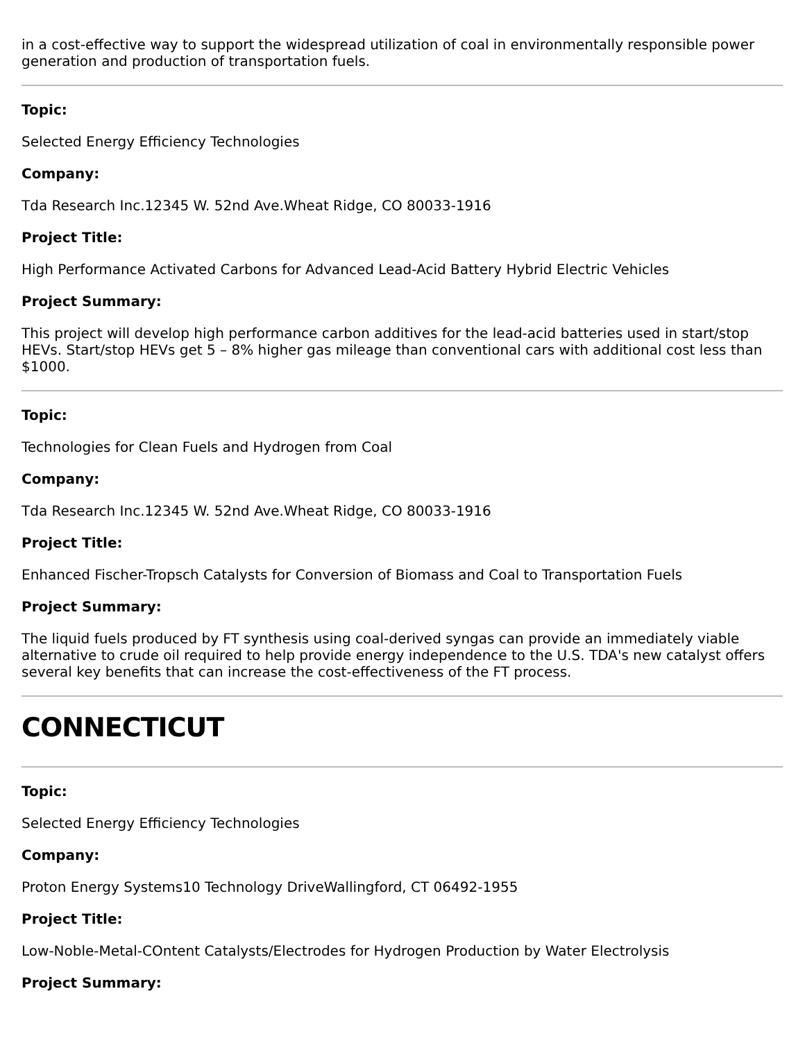in a cost-effective way to support the widespread utilization of coal in environmentally responsible power generation and production of transportation fuels.
Topic:
Selected Energy Efficiency Technologies
Company:
Tda Research Inc.12345 W. 52nd Ave.Wheat Ridge, CO 80033-1916
Project Title:
High Performance Activated Carbons for Advanced Lead-Acid Battery Hybrid Electric Vehicles
Project Summary:
This project will develop high performance carbon additives for the lead-acid batteries used in start/stop HEVs. Start/stop HEVs get 5 – 8% higher gas mileage than conventional cars with additional cost less than $1000.
Topic:
Technologies for Clean Fuels and Hydrogen from Coal
Company:
Tda Research Inc.12345 W. 52nd Ave.Wheat Ridge, CO 80033-1916
Project Title:
Enhanced Fischer-Tropsch Catalysts for Conversion of Biomass and Coal to Transportation Fuels
Project Summary:
The liquid fuels produced by FT synthesis using coal-derived syngas can provide an immediately viable alternative to crude oil required to help provide energy independence to the U.S. TDA's new catalyst offers several key benefits that can increase the cost-effectiveness of the FT process.
CONNECTICUT
Topic:
Selected Energy Efficiency Technologies
Company:
Proton Energy Systems10 Technology DriveWallingford, CT 06492-1955
Project Title:
Low-Noble-Metal-COntent Catalysts/Electrodes for Hydrogen Production by Water Electrolysis
Project Summary: